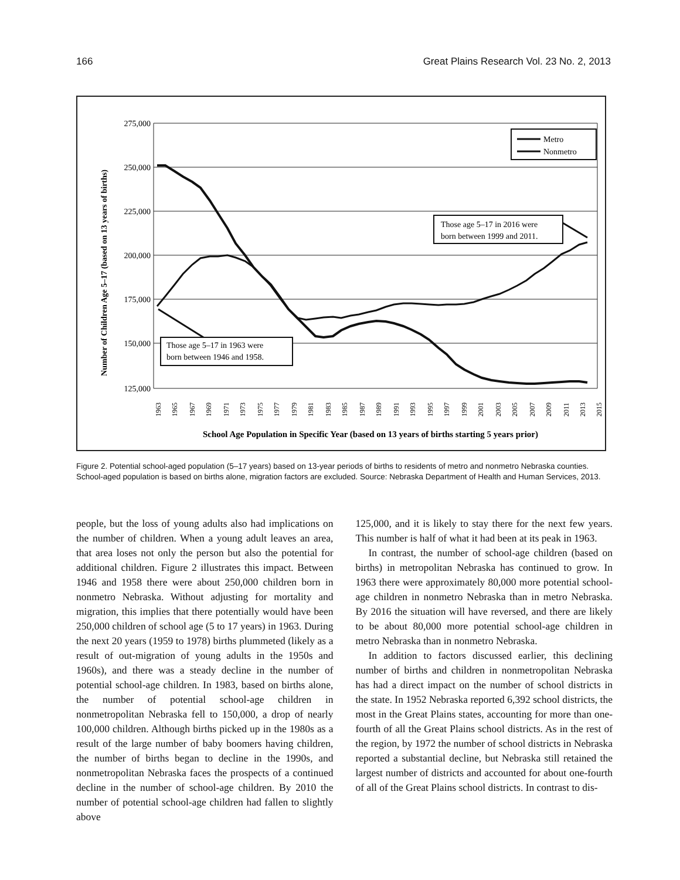166 Great Plains Research Vol. 23 No. 2, 2013
Number of Children Age 5–17 (based on 13 years of births)
275,000
250,000
225,000
200,000
175,000
150,000
125,000
Metro
Nonmetro
Those age 5–17 in 2016 were
born between 1999 and 2011.
Those age 5–17 in 1963 were
born between 1946 and 1958.
1963
1965
1967
1969
1971
1973
1975
1977
1979
1981
1983
1985
1987
1989
1991
1993
1995
1997
1999
2001
2003
2005
2007
2009
2011
2013
2015
School Age Population in Specific Year (based on 13 years of births starting 5 years prior)
Figure 2. Potential school-aged population (5–17 years) based on 13-year periods of births to residents of metro and nonmetro Nebraska counties. School-aged population is based on births alone, migration factors are excluded. Source: Nebraska Department of Health and Human Services, 2013.
people, but the loss of young adults also had implications on the number of children. When a young adult leaves an area, that area loses not only the person but also the potential for additional children. Figure 2 illustrates this impact. Between 1946 and 1958 there were about 250,000 children born in nonmetro Nebraska. Without adjusting for mortality and migration, this implies that there potentially would have been 250,000 children of school age (5 to 17 years) in 1963. During the next 20 years (1959 to 1978) births plummeted (likely as a result of out-migration of young adults in the 1950s and 1960s), and there was a steady decline in the number of potential school-age children. In 1983, based on births alone, the number of potential school-age children in nonmetropolitan Nebraska fell to 150,000, a drop of nearly 100,000 children. Although births picked up in the 1980s as a result of the large number of baby boomers having children, the number of births began to decline in the 1990s, and nonmetropolitan Nebraska faces the prospects of a continued decline in the number of school-age children. By 2010 the number of potential school-age children had fallen to slightly above
125,000, and it is likely to stay there for the next few years. This number is half of what it had been at its peak in 1963.
In contrast, the number of school-age children (based on births) in metropolitan Nebraska has continued to grow. In 1963 there were approximately 80,000 more potential school-age children in nonmetro Nebraska than in metro Nebraska. By 2016 the situation will have reversed, and there are likely to be about 80,000 more potential school-age children in metro Nebraska than in nonmetro Nebraska.
In addition to factors discussed earlier, this declining number of births and children in nonmetropolitan Nebraska has had a direct impact on the number of school districts in the state. In 1952 Nebraska reported 6,392 school districts, the most in the Great Plains states, accounting for more than one-fourth of all the Great Plains school districts. As in the rest of the region, by 1972 the number of school districts in Nebraska reported a substantial decline, but Nebraska still retained the largest number of districts and accounted for about one-fourth of all of the Great Plains school districts. In contrast to dis-